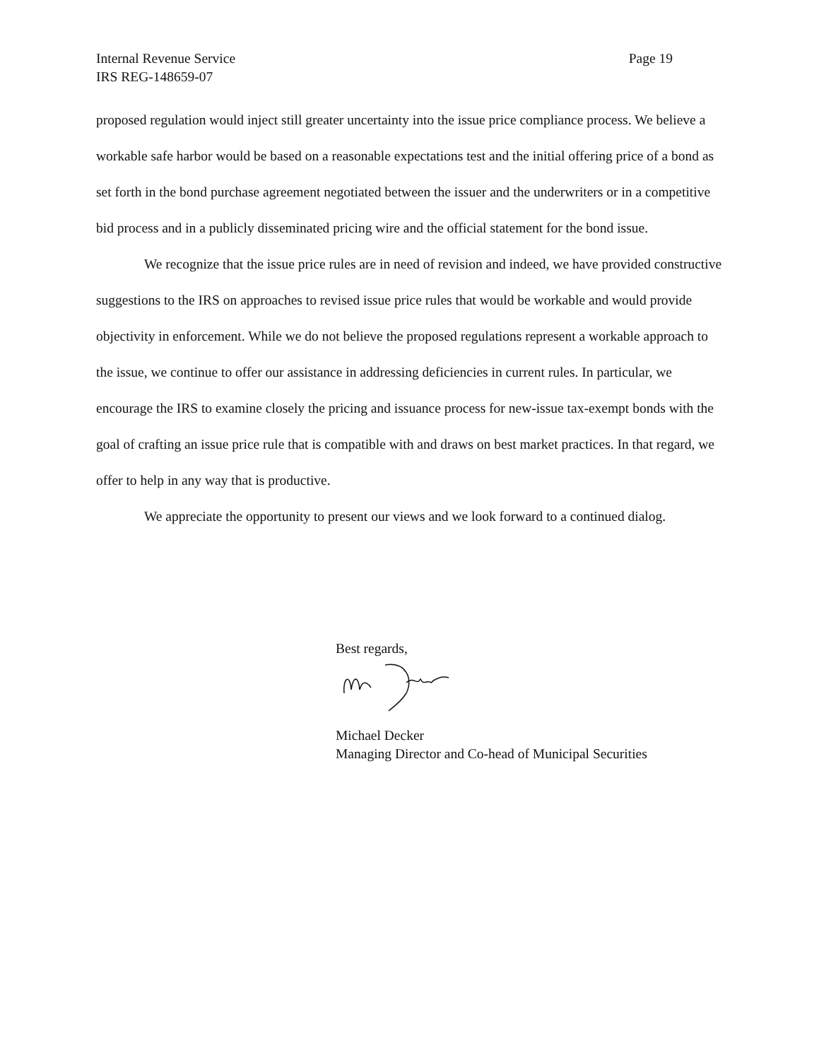Page 19 Internal Revenue Service
IRS REG-148659-07
proposed regulation would inject still greater uncertainty into the issue price compliance process. We believe a workable safe harbor would be based on a reasonable expectations test and the initial offering price of a bond as set forth in the bond purchase agreement negotiated between the issuer and the underwriters or in a competitive bid process and in a publicly disseminated pricing wire and the official statement for the bond issue.
We recognize that the issue price rules are in need of revision and indeed, we have provided constructive suggestions to the IRS on approaches to revised issue price rules that would be workable and would provide objectivity in enforcement. While we do not believe the proposed regulations represent a workable approach to the issue, we continue to offer our assistance in addressing deficiencies in current rules. In particular, we encourage the IRS to examine closely the pricing and issuance process for new-issue tax-exempt bonds with the goal of crafting an issue price rule that is compatible with and draws on best market practices. In that regard, we offer to help in any way that is productive.
We appreciate the opportunity to present our views and we look forward to a continued dialog.
Best regards,
Michael Decker
Managing Director and Co-head of Municipal Securities